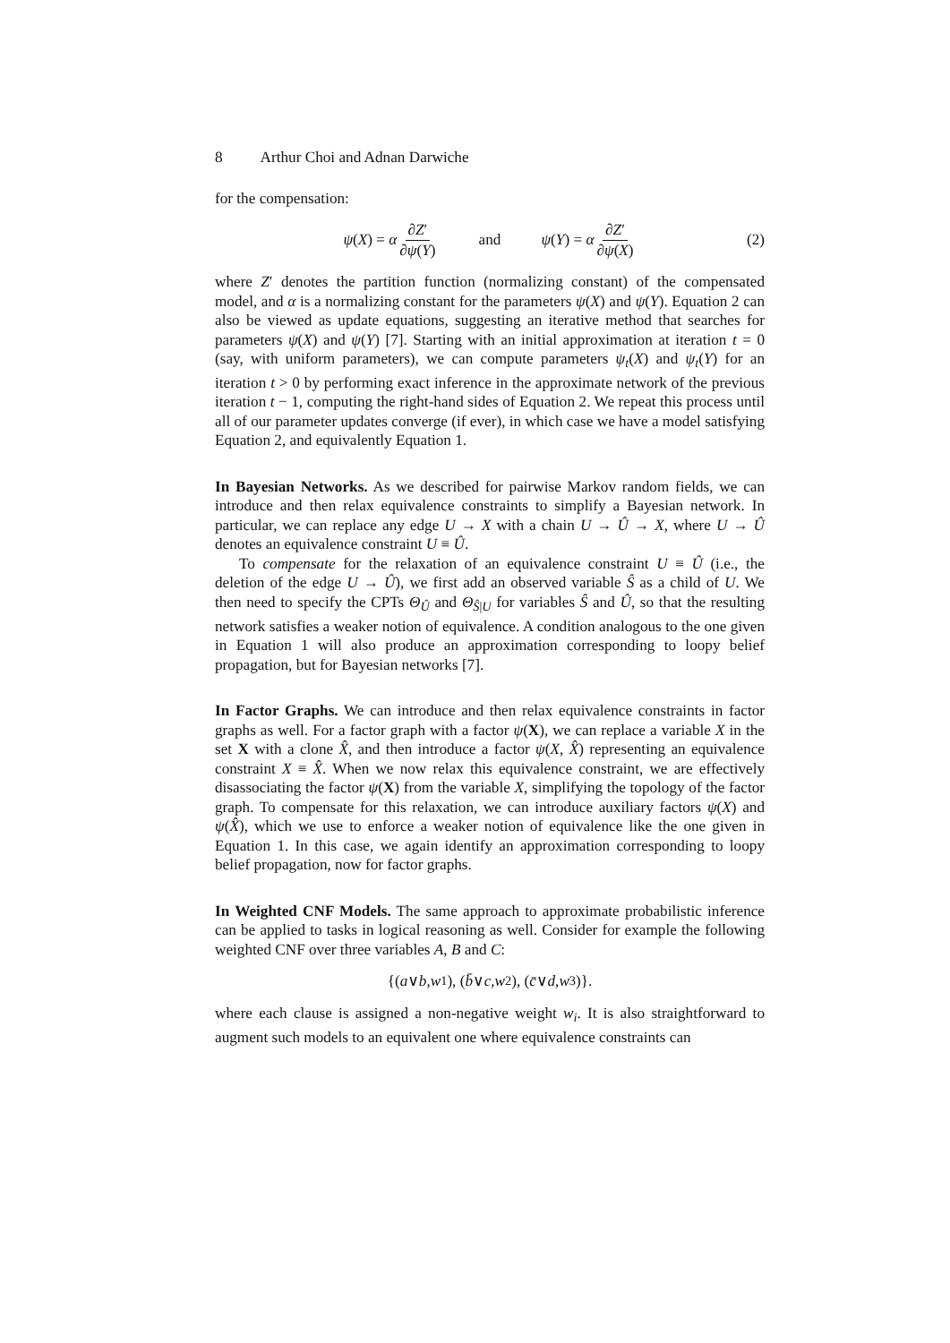8 Arthur Choi and Adnan Darwiche
for the compensation:
ψ(X) = α ∂Z′ ∂ψ(Y) and ψ(Y) = α ∂Z′ ∂ψ(X) (2)
where Z′ denotes the partition function (normalizing constant) of the compensated model, and α is a normalizing constant for the parameters ψ(X) and ψ(Y). Equation 2 can also be viewed as update equations, suggesting an iterative method that searches for parameters ψ(X) and ψ(Y) [7]. Starting with an initial approximation at iteration t = 0 (say, with uniform parameters), we can compute parameters ψ<sub>t</sub>(X) and ψ<sub>t</sub>(Y) for an iteration t > 0 by performing exact inference in the approximate network of the previous iteration t − 1, computing the right-hand sides of Equation 2. We repeat this process until all of our parameter updates converge (if ever), in which case we have a model satisfying Equation 2, and equivalently Equation 1.
In Bayesian Networks. As we described for pairwise Markov random fields, we can introduce and then relax equivalence constraints to simplify a Bayesian network. In particular, we can replace any edge U → X with a chain U → Û → X, where U → Û denotes an equivalence constraint U ≡ Û.
To compensate for the relaxation of an equivalence constraint U ≡ Û (i.e., the deletion of the edge U → Û), we first add an observed variable Ŝ as a child of U. We then need to specify the CPTs Θ<sub>Û</sub> and Θ<sub>Ŝ|U</sub> for variables Ŝ and Û, so that the resulting network satisfies a weaker notion of equivalence. A condition analogous to the one given in Equation 1 will also produce an approximation corresponding to loopy belief propagation, but for Bayesian networks [7].
In Factor Graphs. We can introduce and then relax equivalence constraints in factor graphs as well. For a factor graph with a factor ψ(X), we can replace a variable X in the set X with a clone X̂, and then introduce a factor ψ(X, X̂) representing an equivalence constraint X ≡ X̂. When we now relax this equivalence constraint, we are effectively disassociating the factor ψ(X) from the variable X, simplifying the topology of the factor graph. To compensate for this relaxation, we can introduce auxiliary factors ψ(X) and ψ(X̂), which we use to enforce a weaker notion of equivalence like the one given in Equation 1. In this case, we again identify an approximation corresponding to loopy belief propagation, now for factor graphs.
In Weighted CNF Models. The same approach to approximate probabilistic inference can be applied to tasks in logical reasoning as well. Consider for example the following weighted CNF over three variables A, B and C:
{(a ∨ b, w<sub>1</sub>), (b̄ ∨ c, w<sub>2</sub>), (c̄ ∨ d, w<sub>3</sub>)}.
where each clause is assigned a non-negative weight w<sub>i</sub>. It is also straightforward to augment such models to an equivalent one where equivalence constraints can